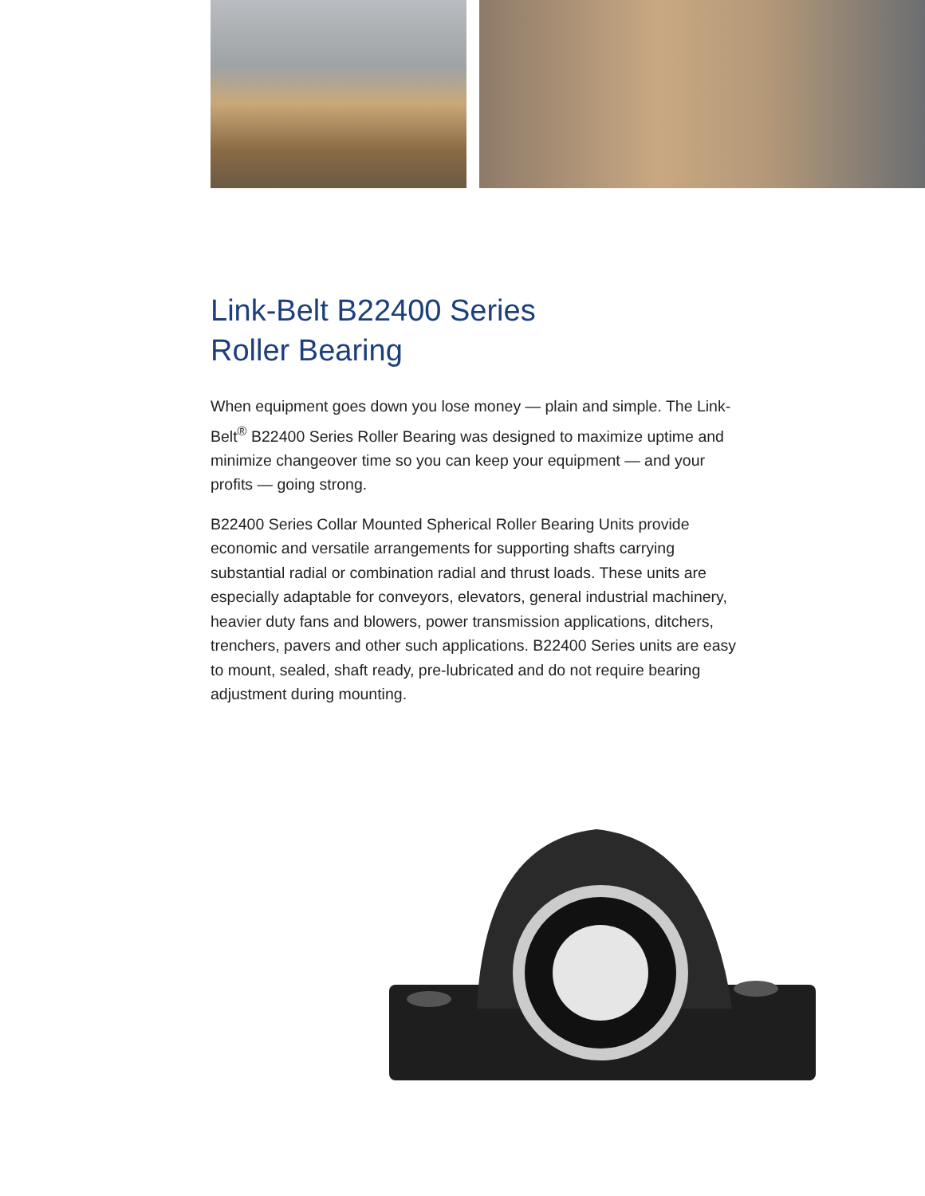Link-Belt B22400 Series
Roller Bearing
When equipment goes down you lose money — plain and simple. The Link-Belt<sup>®</sup> B22400 Series Roller Bearing was designed to maximize uptime and minimize changeover time so you can keep your equipment — and your profits — going strong.
B22400 Series Collar Mounted Spherical Roller Bearing Units provide economic and versatile arrangements for supporting shafts carrying substantial radial or combination radial and thrust loads. These units are especially adaptable for conveyors, elevators, general industrial machinery, heavier duty fans and blowers, power transmission applications, ditchers, trenchers, pavers and other such applications. B22400 Series units are easy to mount, sealed, shaft ready, pre-lubricated and do not require bearing adjustment during mounting.